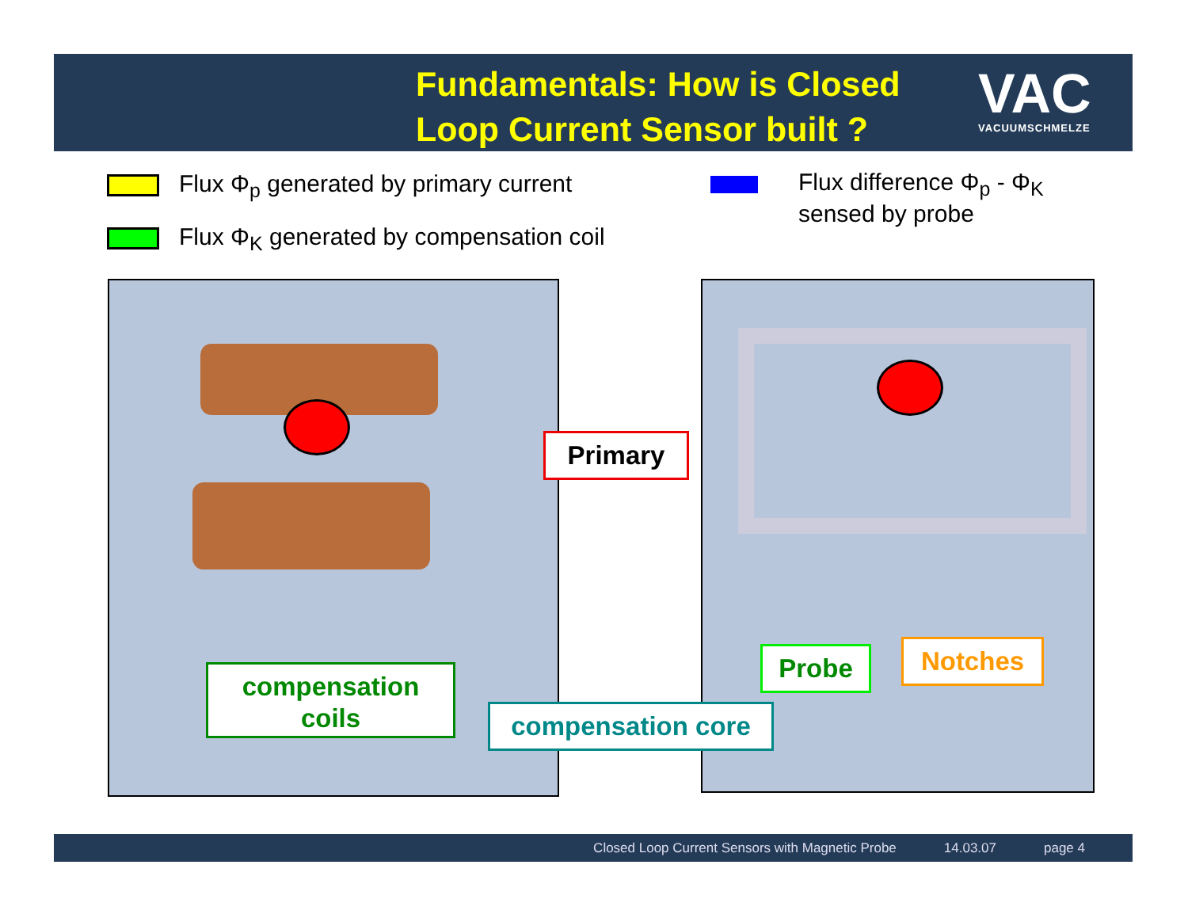Fundamentals: How is Closed
Loop Current Sensor built ?
VAC
VACUUMSCHMELZE
Flux Φ<sub>p</sub> generated by primary current
Flux Φ<sub>K</sub> generated by compensation coil
Flux difference Φ<sub>p</sub> - Φ<sub>K</sub>
sensed by probe
Primary
compensation
coils
compensation core
Probe Notches
Closed Loop Current Sensors with Magnetic Probe 14.03.07 page 4